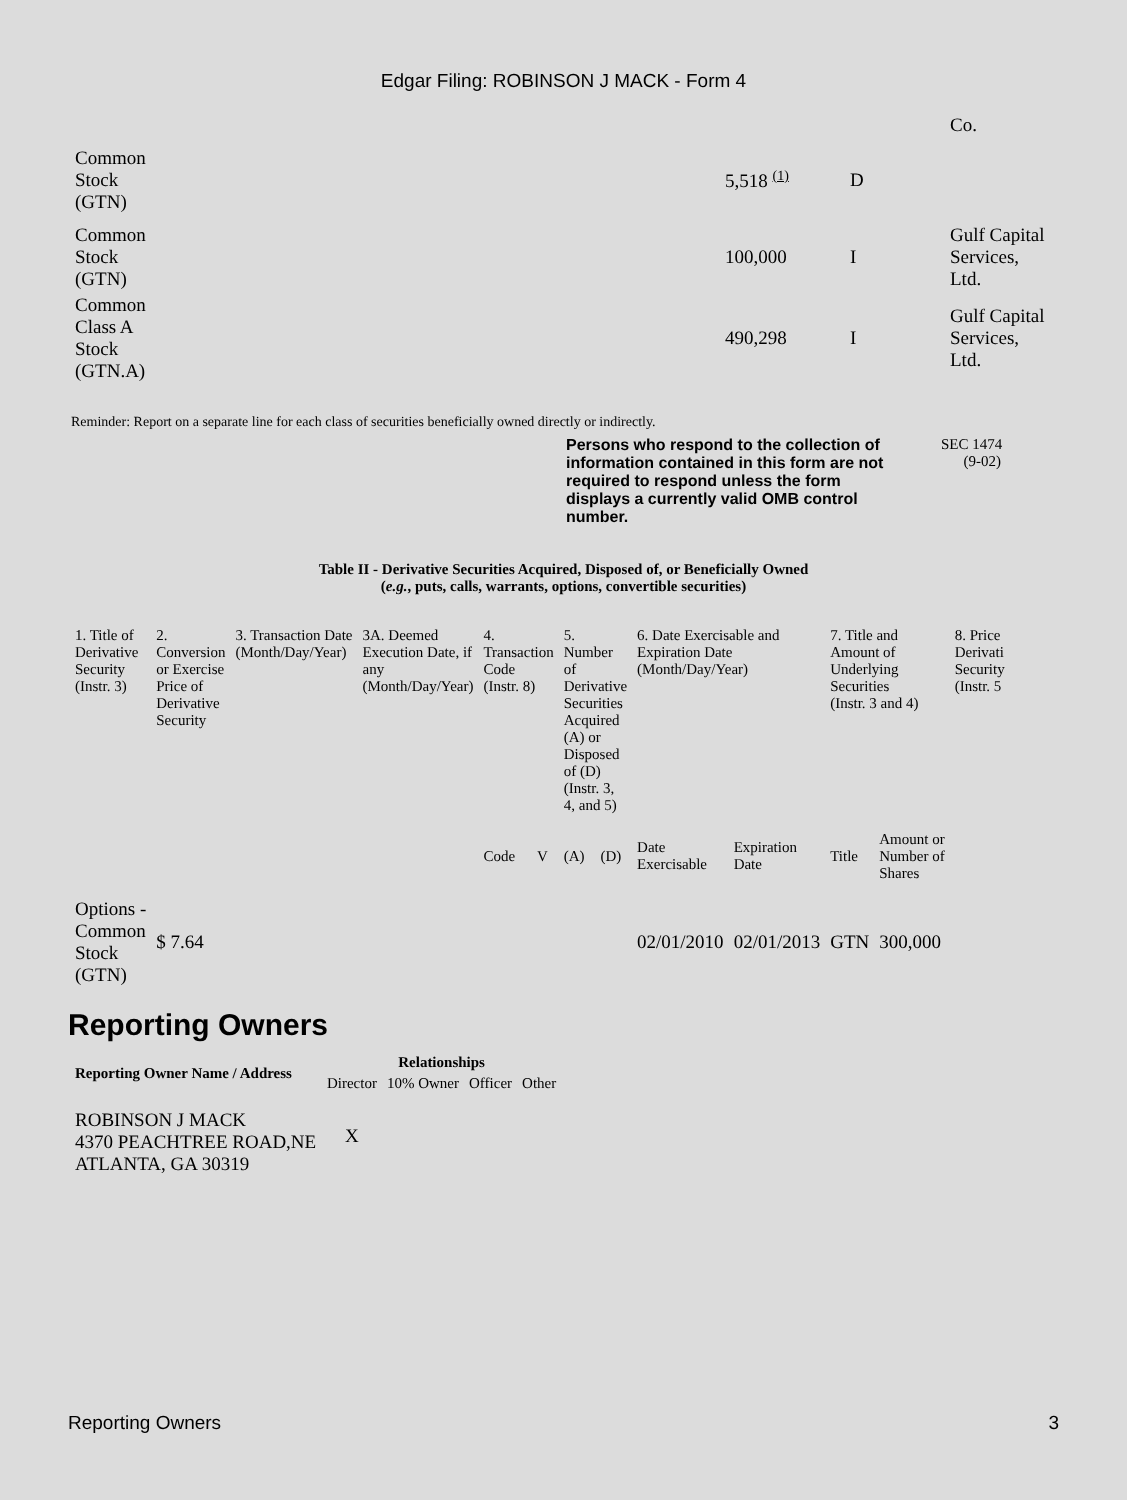Edgar Filing: ROBINSON J MACK - Form 4
| | | | Co. |
| Common Stock (GTN) | 5,518 <sup>(1)</sup> | D | |
| Common Stock (GTN) | 100,000 | I | Gulf Capital Services, Ltd. |
| Common Class A Stock (GTN.A) | 490,298 | I | Gulf Capital Services, Ltd. |
Reminder: Report on a separate line for each class of securities beneficially owned directly or indirectly.
Persons who respond to the collection of information contained in this form are not required to respond unless the form displays a currently valid OMB control number.
SEC 1474
(9-02)
Table II - Derivative Securities Acquired, Disposed of, or Beneficially Owned
(e.g., puts, calls, warrants, options, convertible securities)
| 1. Title of Derivative Security (Instr. 3) | 2. Conversion or Exercise Price of Derivative Security | 3. Transaction Date (Month/Day/Year) | 3A. Deemed Execution Date, if any (Month/Day/Year) | 4. Transaction Code (Instr. 8) | | 5. Number of Derivative Securities Acquired (A) or Disposed of (D) (Instr. 3, 4, and 5) | | 6. Date Exercisable and Expiration Date (Month/Day/Year) | | 7. Title and Amount of Underlying Securities (Instr. 3 and 4) | | 8. Price Derivati Security (Instr. 5 |
| --- | --- | --- | --- | --- | --- | --- | --- | --- | --- | --- | --- | --- |
| | | | | Code | V | (A) | (D) | Date Exercisable | Expiration Date | Title | Amount or Number of Shares | |
| Options - Common Stock (GTN) | $ 7.64 | | | | | | | 02/01/2010 | 02/01/2013 | GTN | 300,000 | |
Reporting Owners
| Reporting Owner Name / Address | Relationships | | | |
| --- | --- | --- | --- | --- |
| | Director | 10% Owner | Officer | Other |
| ROBINSON J MACK 4370 PEACHTREE ROAD,NE ATLANTA, GA 30319 | X | | | |
Reporting Owners 3